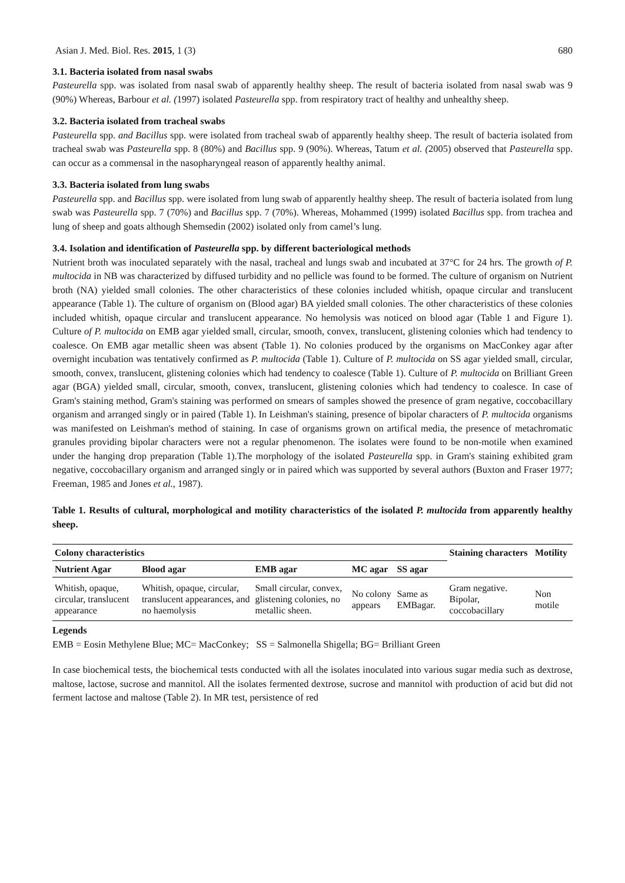Asian J. Med. Biol. Res. 2015, 1 (3) 680
3.1. Bacteria isolated from nasal swabs
Pasteurella spp. was isolated from nasal swab of apparently healthy sheep. The result of bacteria isolated from nasal swab was 9 (90%) Whereas, Barbour et al. (1997) isolated Pasteurella spp. from respiratory tract of healthy and unhealthy sheep.
3.2. Bacteria isolated from tracheal swabs
Pasteurella spp. and Bacillus spp. were isolated from tracheal swab of apparently healthy sheep. The result of bacteria isolated from tracheal swab was Pasteurella spp. 8 (80%) and Bacillus spp. 9 (90%). Whereas, Tatum et al. (2005) observed that Pasteurella spp. can occur as a commensal in the nasopharyngeal reason of apparently healthy animal.
3.3. Bacteria isolated from lung swabs
Pasteurella spp. and Bacillus spp. were isolated from lung swab of apparently healthy sheep. The result of bacteria isolated from lung swab was Pasteurella spp. 7 (70%) and Bacillus spp. 7 (70%). Whereas, Mohammed (1999) isolated Bacillus spp. from trachea and lung of sheep and goats although Shemsedin (2002) isolated only from camel’s lung.
3.4. Isolation and identification of Pasteurella spp. by different bacteriological methods
Nutrient broth was inoculated separately with the nasal, tracheal and lungs swab and incubated at 37°C for 24 hrs. The growth of P. multocida in NB was characterized by diffused turbidity and no pellicle was found to be formed. The culture of organism on Nutrient broth (NA) yielded small colonies. The other characteristics of these colonies included whitish, opaque circular and translucent appearance (Table 1). The culture of organism on (Blood agar) BA yielded small colonies. The other characteristics of these colonies included whitish, opaque circular and translucent appearance. No hemolysis was noticed on blood agar (Table 1 and Figure 1). Culture of P. multocida on EMB agar yielded small, circular, smooth, convex, translucent, glistening colonies which had tendency to coalesce. On EMB agar metallic sheen was absent (Table 1). No colonies produced by the organisms on MacConkey agar after overnight incubation was tentatively confirmed as P. multocida (Table 1). Culture of P. multocida on SS agar yielded small, circular, smooth, convex, translucent, glistening colonies which had tendency to coalesce (Table 1). Culture of P. multocida on Brilliant Green agar (BGA) yielded small, circular, smooth, convex, translucent, glistening colonies which had tendency to coalesce. In case of Gram's staining method, Gram's staining was performed on smears of samples showed the presence of gram negative, coccobacillary organism and arranged singly or in paired (Table 1). In Leishman's staining, presence of bipolar characters of P. multocida organisms was manifested on Leishman's method of staining. In case of organisms grown on artifical media, the presence of metachromatic granules providing bipolar characters were not a regular phenomenon. The isolates were found to be non-motile when examined under the hanging drop preparation (Table 1).The morphology of the isolated Pasteurella spp. in Gram's staining exhibited gram negative, coccobacillary organism and arranged singly or in paired which was supported by several authors (Buxton and Fraser 1977; Freeman, 1985 and Jones et al., 1987).
Table 1. Results of cultural, morphological and motility characteristics of the isolated P. multocida from apparently healthy sheep.
| Colony characteristics | | | | | Staining characters | Motility |
| --- | --- | --- | --- | --- | --- | --- |
| Nutrient Agar | Blood agar | EMB agar | MC agar | SS agar | | |
| Whitish, opaque, circular, translucent appearance | Whitish, opaque, circular, translucent appearances, and no haemolysis | Small circular, convex, glistening colonies, no metallic sheen. | No colony appears | Same as EMBagar. | Gram negative. Bipolar, coccobacillary | Non motile |
Legends
EMB = Eosin Methylene Blue; MC= MacConkey; SS = Salmonella Shigella; BG= Brilliant Green
In case biochemical tests, the biochemical tests conducted with all the isolates inoculated into various sugar media such as dextrose, maltose, lactose, sucrose and mannitol. All the isolates fermented dextrose, sucrose and mannitol with production of acid but did not ferment lactose and maltose (Table 2). In MR test, persistence of red